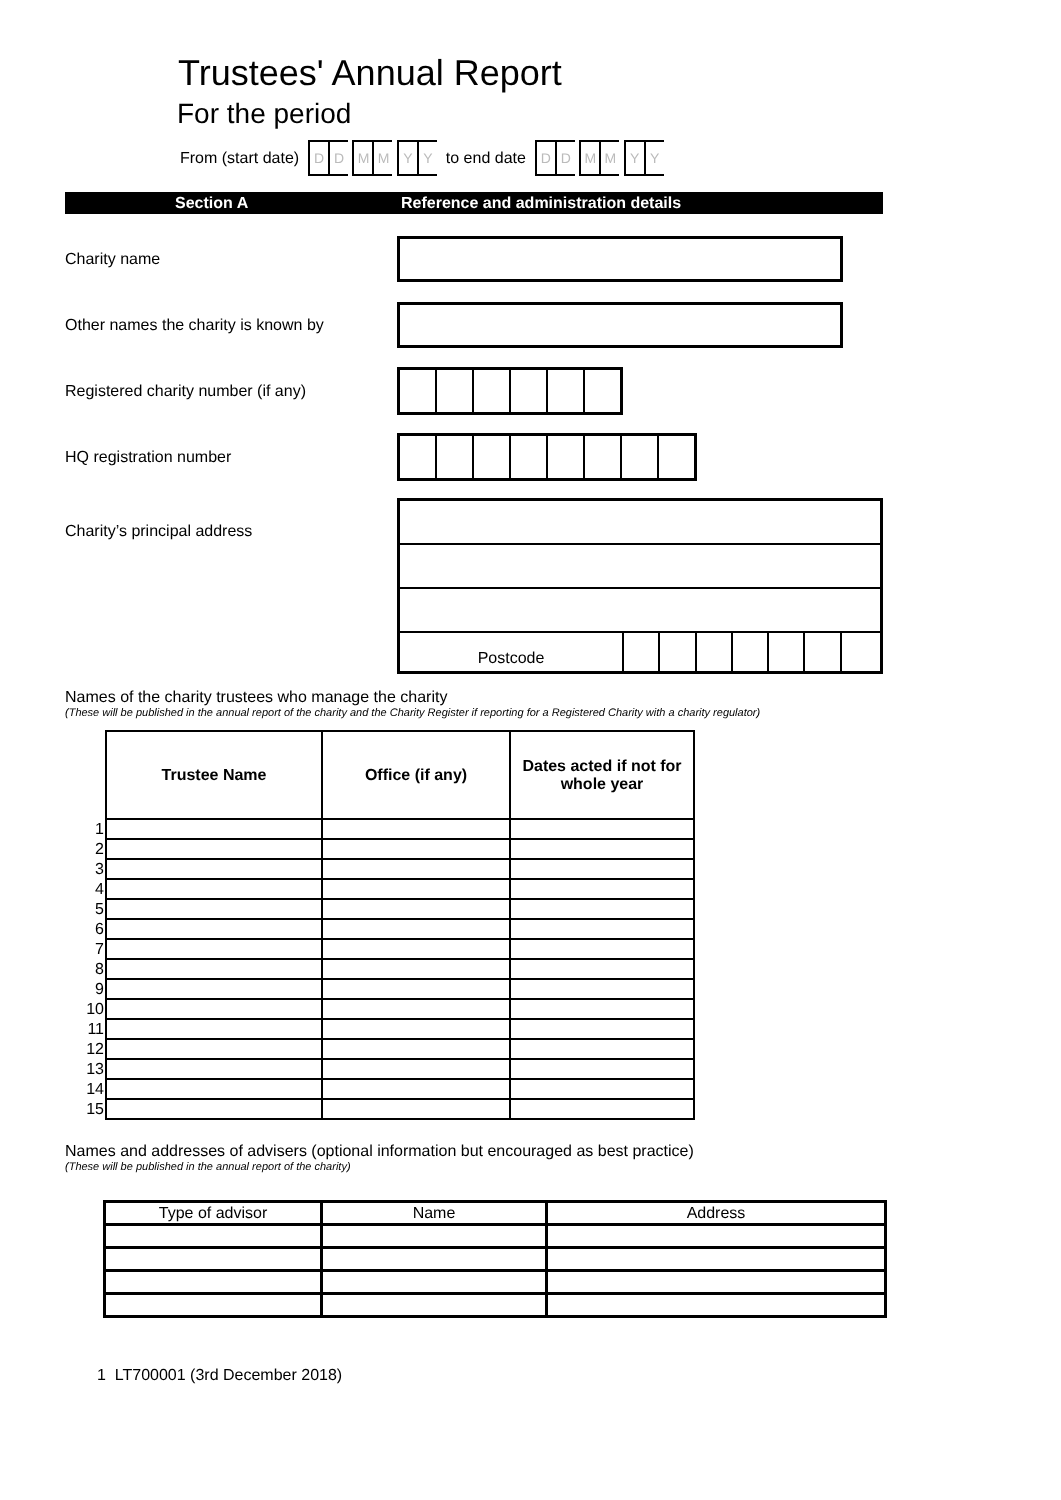Trustees' Annual Report
For the period
From (start date) DD MM YY to end date DD MM YY
Section A Reference and administration details
Charity name
Other names the charity is known by
Registered charity number (if any)
HQ registration number
Charity’s principal address
| Postcode | | | | | | | |
Names of the charity trustees who manage the charity
(These will be published in the annual report of the charity and the Charity Register if reporting for a Registered Charity with a charity regulator)
| | Trustee Name | Office (if any) | Dates acted if not for whole year |
| 1 | | | |
| 2 | | | |
| 3 | | | |
| 4 | | | |
| 5 | | | |
| 6 | | | |
| 7 | | | |
| 8 | | | |
| 9 | | | |
| 10 | | | |
| 11 | | | |
| 12 | | | |
| 13 | | | |
| 14 | | | |
| 15 | | | |
Names and addresses of advisers (optional information but encouraged as best practice)
(These will be published in the annual report of the charity)
| Type of advisor | Name | Address |
1 LT700001 (3rd December 2018)